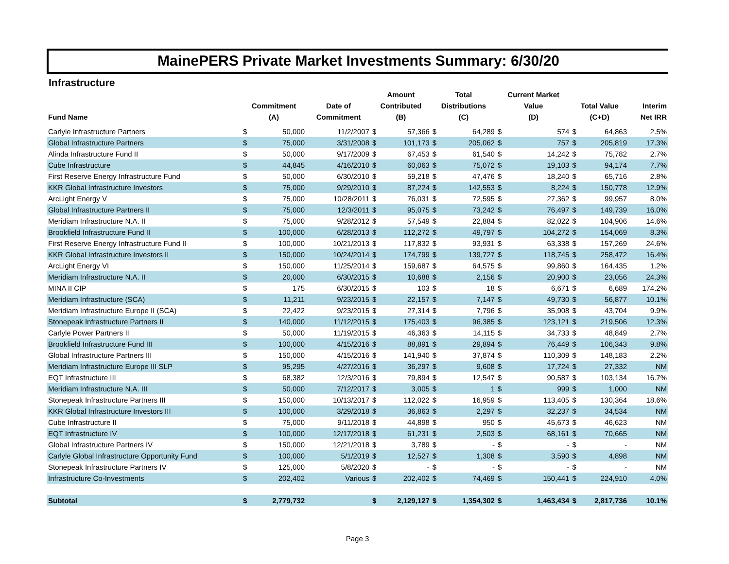MainePERS Private Market Investments Summary: 6/30/20
Infrastructure
| Fund Name | Commitment (A) | | Date of Commitment | Amount Contributed (B) | | Total Distributions (C) | | Current Market Value (D) | | Total Value (C+D) | | Interim Net IRR |
| --- | --- | --- | --- | --- | --- | --- | --- | --- | --- | --- | --- | --- |
| Carlyle Infrastructure Partners | $ | 50,000 | 11/2/2007 | $ | 57,366 | $ | 64,289 | $ | 574 | $ | 64,863 | 2.5% |
| Global Infrastructure Partners | $ | 75,000 | 3/31/2008 | $ | 101,173 | $ | 205,062 | $ | 757 | $ | 205,819 | 17.3% |
| Alinda Infrastructure Fund II | $ | 50,000 | 9/17/2009 | $ | 67,453 | $ | 61,540 | $ | 14,242 | $ | 75,782 | 2.7% |
| Cube Infrastructure | $ | 44,845 | 4/16/2010 | $ | 60,063 | $ | 75,072 | $ | 19,103 | $ | 94,174 | 7.7% |
| First Reserve Energy Infrastructure Fund | $ | 50,000 | 6/30/2010 | $ | 59,218 | $ | 47,476 | $ | 18,240 | $ | 65,716 | 2.8% |
| KKR Global Infrastructure Investors | $ | 75,000 | 9/29/2010 | $ | 87,224 | $ | 142,553 | $ | 8,224 | $ | 150,778 | 12.9% |
| ArcLight Energy V | $ | 75,000 | 10/28/2011 | $ | 76,031 | $ | 72,595 | $ | 27,362 | $ | 99,957 | 8.0% |
| Global Infrastructure Partners II | $ | 75,000 | 12/3/2011 | $ | 95,075 | $ | 73,242 | $ | 76,497 | $ | 149,739 | 16.0% |
| Meridiam Infrastructure N.A. II | $ | 75,000 | 9/28/2012 | $ | 57,549 | $ | 22,884 | $ | 82,022 | $ | 104,906 | 14.6% |
| Brookfield Infrastructure Fund II | $ | 100,000 | 6/28/2013 | $ | 112,272 | $ | 49,797 | $ | 104,272 | $ | 154,069 | 8.3% |
| First Reserve Energy Infrastructure Fund II | $ | 100,000 | 10/21/2013 | $ | 117,832 | $ | 93,931 | $ | 63,338 | $ | 157,269 | 24.6% |
| KKR Global Infrastructure Investors II | $ | 150,000 | 10/24/2014 | $ | 174,799 | $ | 139,727 | $ | 118,745 | $ | 258,472 | 16.4% |
| ArcLight Energy VI | $ | 150,000 | 11/25/2014 | $ | 159,687 | $ | 64,575 | $ | 99,860 | $ | 164,435 | 1.2% |
| Meridiam Infrastructure N.A. II | $ | 20,000 | 6/30/2015 | $ | 10,688 | $ | 2,156 | $ | 20,900 | $ | 23,056 | 24.3% |
| MINA II CIP | $ | 175 | 6/30/2015 | $ | 103 | $ | 18 | $ | 6,671 | $ | 6,689 | 174.2% |
| Meridiam Infrastructure (SCA) | $ | 11,211 | 9/23/2015 | $ | 22,157 | $ | 7,147 | $ | 49,730 | $ | 56,877 | 10.1% |
| Meridiam Infrastructure Europe II (SCA) | $ | 22,422 | 9/23/2015 | $ | 27,314 | $ | 7,796 | $ | 35,908 | $ | 43,704 | 9.9% |
| Stonepeak Infrastructure Partners II | $ | 140,000 | 11/12/2015 | $ | 175,403 | $ | 96,385 | $ | 123,121 | $ | 219,506 | 12.3% |
| Carlyle Power Partners II | $ | 50,000 | 11/19/2015 | $ | 46,363 | $ | 14,115 | $ | 34,733 | $ | 48,849 | 2.7% |
| Brookfield Infrastructure Fund III | $ | 100,000 | 4/15/2016 | $ | 88,891 | $ | 29,894 | $ | 76,449 | $ | 106,343 | 9.8% |
| Global Infrastructure Partners III | $ | 150,000 | 4/15/2016 | $ | 141,940 | $ | 37,874 | $ | 110,309 | $ | 148,183 | 2.2% |
| Meridiam Infrastructure Europe III SLP | $ | 95,295 | 4/27/2016 | $ | 36,297 | $ | 9,608 | $ | 17,724 | $ | 27,332 | NM |
| EQT Infrastructure III | $ | 68,382 | 12/3/2016 | $ | 79,894 | $ | 12,547 | $ | 90,587 | $ | 103,134 | 16.7% |
| Meridiam Infrastructure N.A. III | $ | 50,000 | 7/12/2017 | $ | 3,005 | $ | 1 | $ | 999 | $ | 1,000 | NM |
| Stonepeak Infrastructure Partners III | $ | 150,000 | 10/13/2017 | $ | 112,022 | $ | 16,959 | $ | 113,405 | $ | 130,364 | 18.6% |
| KKR Global Infrastructure Investors III | $ | 100,000 | 3/29/2018 | $ | 36,863 | $ | 2,297 | $ | 32,237 | $ | 34,534 | NM |
| Cube Infrastructure II | $ | 75,000 | 9/11/2018 | $ | 44,898 | $ | 950 | $ | 45,673 | $ | 46,623 | NM |
| EQT Infrastructure IV | $ | 100,000 | 12/17/2018 | $ | 61,231 | $ | 2,503 | $ | 68,161 | $ | 70,665 | NM |
| Global Infrastructure Partners IV | $ | 150,000 | 12/21/2018 | $ | 3,789 | $ | - | $ | - | $ | - | NM |
| Carlyle Global Infrastructure Opportunity Fund | $ | 100,000 | 5/1/2019 | $ | 12,527 | $ | 1,308 | $ | 3,590 | $ | 4,898 | NM |
| Stonepeak Infrastructure Partners IV | $ | 125,000 | 5/8/2020 | $ | - | $ | - | $ | - | $ | - | NM |
| Infrastructure Co-Investments | $ | 202,402 | Various | $ | 202,402 | $ | 74,469 | $ | 150,441 | $ | 224,910 | 4.0% |
| Subtotal | $ | 2,779,732 | | $ | 2,129,127 | $ | 1,354,302 | $ | 1,463,434 | $ | 2,817,736 | 10.1% |
Page 3